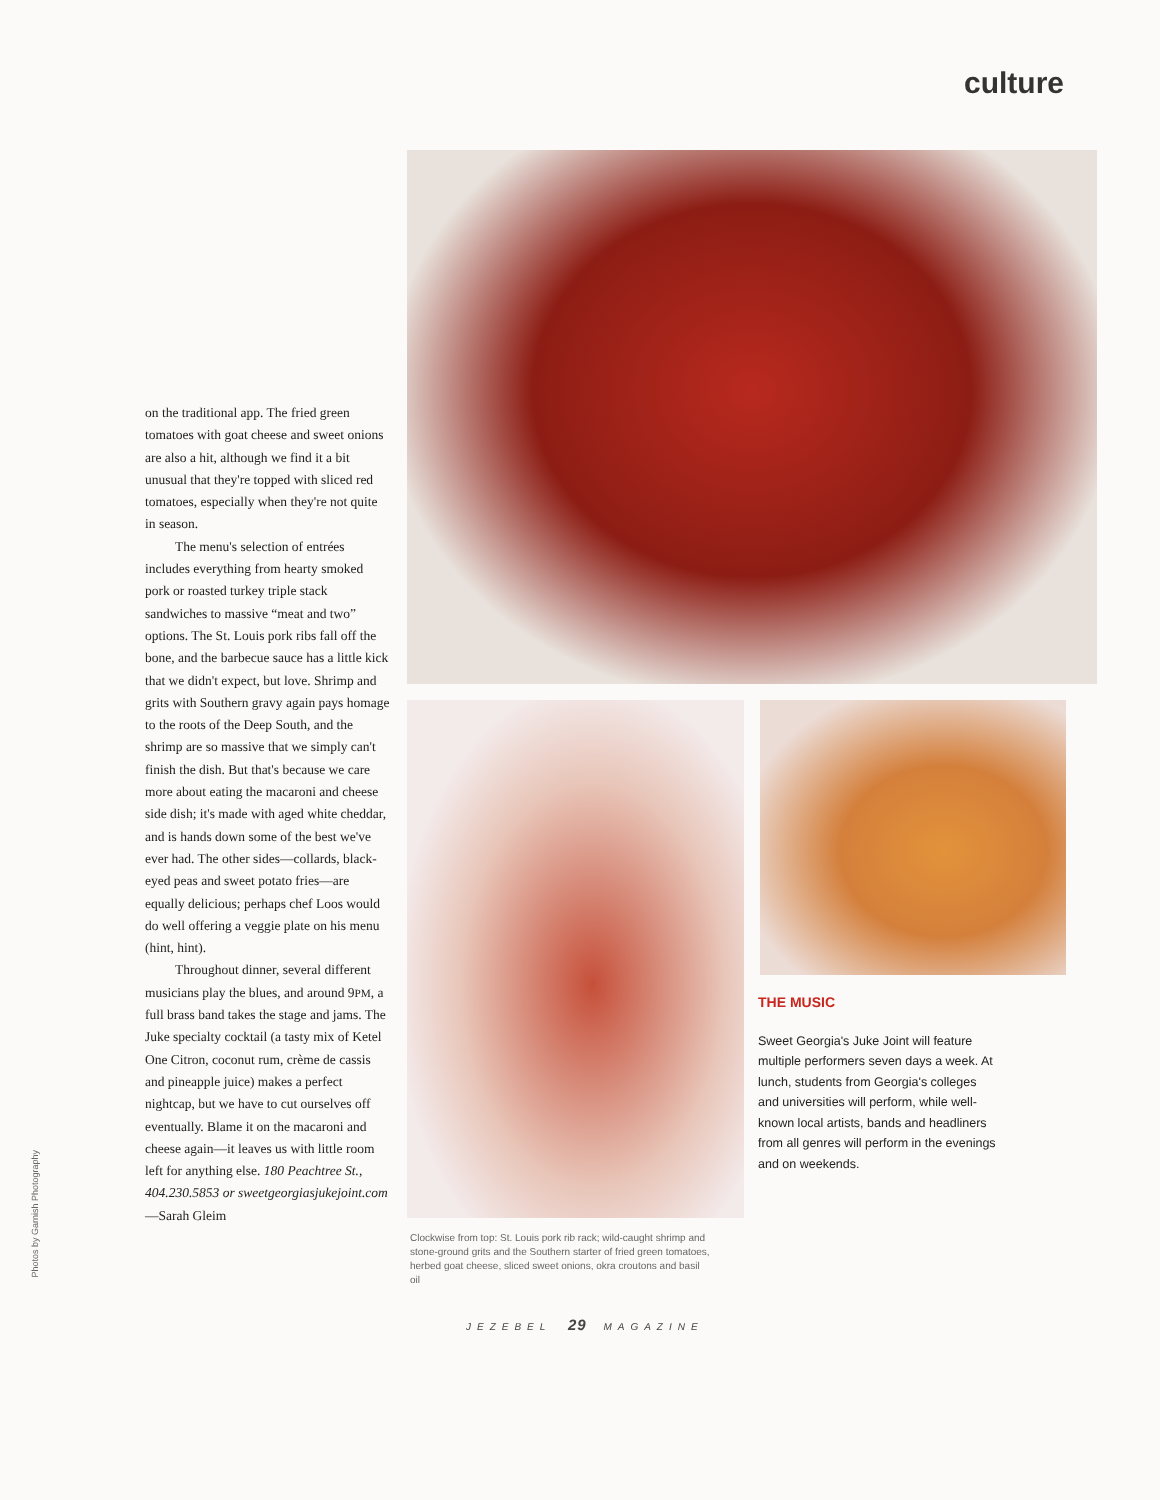culture
on the traditional app. The fried green tomatoes with goat cheese and sweet onions are also a hit, although we find it a bit unusual that they're topped with sliced red tomatoes, especially when they're not quite in season.
The menu's selection of entrées includes everything from hearty smoked pork or roasted turkey triple stack sandwiches to massive “meat and two” options. The St. Louis pork ribs fall off the bone, and the barbecue sauce has a little kick that we didn't expect, but love. Shrimp and grits with Southern gravy again pays homage to the roots of the Deep South, and the shrimp are so massive that we simply can't finish the dish. But that's because we care more about eating the macaroni and cheese side dish; it's made with aged white cheddar, and is hands down some of the best we've ever had. The other sides—collards, black-eyed peas and sweet potato fries—are equally delicious; perhaps chef Loos would do well offering a veggie plate on his menu (hint, hint).
Throughout dinner, several different musicians play the blues, and around 9PM, a full brass band takes the stage and jams. The Juke specialty cocktail (a tasty mix of Ketel One Citron, coconut rum, crème de cassis and pineapple juice) makes a perfect nightcap, but we have to cut ourselves off eventually. Blame it on the macaroni and cheese again—it leaves us with little room left for anything else. 180 Peachtree St., 404.230.5853 or sweetgeorgiasjukejoint.com —Sarah Gleim
Photos by Garnish Photography
Clockwise from top: St. Louis pork rib rack; wild-caught shrimp and stone-ground grits and the Southern starter of fried green tomatoes, herbed goat cheese, sliced sweet onions, okra croutons and basil oil
THE MUSIC
Sweet Georgia's Juke Joint will feature multiple performers seven days a week. At lunch, students from Georgia's colleges and universities will perform, while well-known local artists, bands and headliners from all genres will perform in the evenings and on weekends.
JEZEBEL 29 MAGAZINE